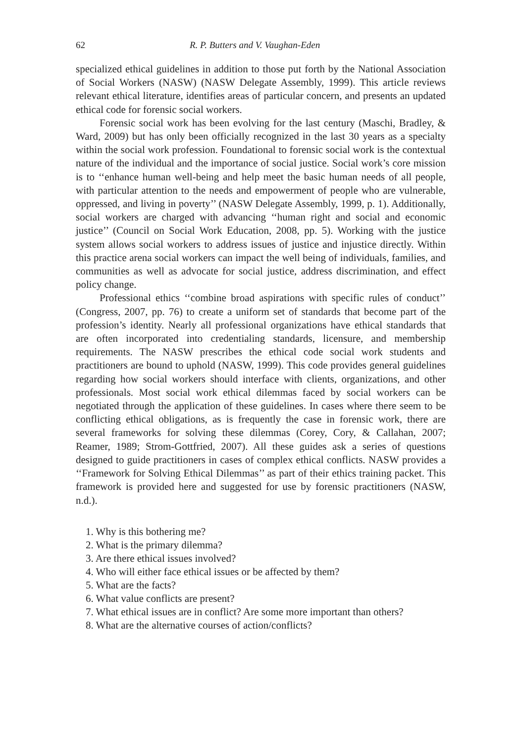62 R. P. Butters and V. Vaughan-Eden
specialized ethical guidelines in addition to those put forth by the National Association of Social Workers (NASW) (NASW Delegate Assembly, 1999). This article reviews relevant ethical literature, identifies areas of particular concern, and presents an updated ethical code for forensic social workers.
Forensic social work has been evolving for the last century (Maschi, Bradley, & Ward, 2009) but has only been officially recognized in the last 30 years as a specialty within the social work profession. Foundational to forensic social work is the contextual nature of the individual and the importance of social justice. Social work’s core mission is to ‘‘enhance human well-being and help meet the basic human needs of all people, with particular attention to the needs and empowerment of people who are vulnerable, oppressed, and living in poverty’’ (NASW Delegate Assembly, 1999, p. 1). Additionally, social workers are charged with advancing ‘‘human right and social and economic justice’’ (Council on Social Work Education, 2008, pp. 5). Working with the justice system allows social workers to address issues of justice and injustice directly. Within this practice arena social workers can impact the well being of individuals, families, and communities as well as advocate for social justice, address discrimination, and effect policy change.
Professional ethics ‘‘combine broad aspirations with specific rules of conduct’’ (Congress, 2007, pp. 76) to create a uniform set of standards that become part of the profession’s identity. Nearly all professional organizations have ethical standards that are often incorporated into credentialing standards, licensure, and membership requirements. The NASW prescribes the ethical code social work students and practitioners are bound to uphold (NASW, 1999). This code provides general guidelines regarding how social workers should interface with clients, organizations, and other professionals. Most social work ethical dilemmas faced by social workers can be negotiated through the application of these guidelines. In cases where there seem to be conflicting ethical obligations, as is frequently the case in forensic work, there are several frameworks for solving these dilemmas (Corey, Cory, & Callahan, 2007; Reamer, 1989; Strom-Gottfried, 2007). All these guides ask a series of questions designed to guide practitioners in cases of complex ethical conflicts. NASW provides a ‘‘Framework for Solving Ethical Dilemmas’’ as part of their ethics training packet. This framework is provided here and suggested for use by forensic practitioners (NASW, n.d.).
1. Why is this bothering me?
2. What is the primary dilemma?
3. Are there ethical issues involved?
4. Who will either face ethical issues or be affected by them?
5. What are the facts?
6. What value conflicts are present?
7. What ethical issues are in conflict? Are some more important than others?
8. What are the alternative courses of action/conflicts?